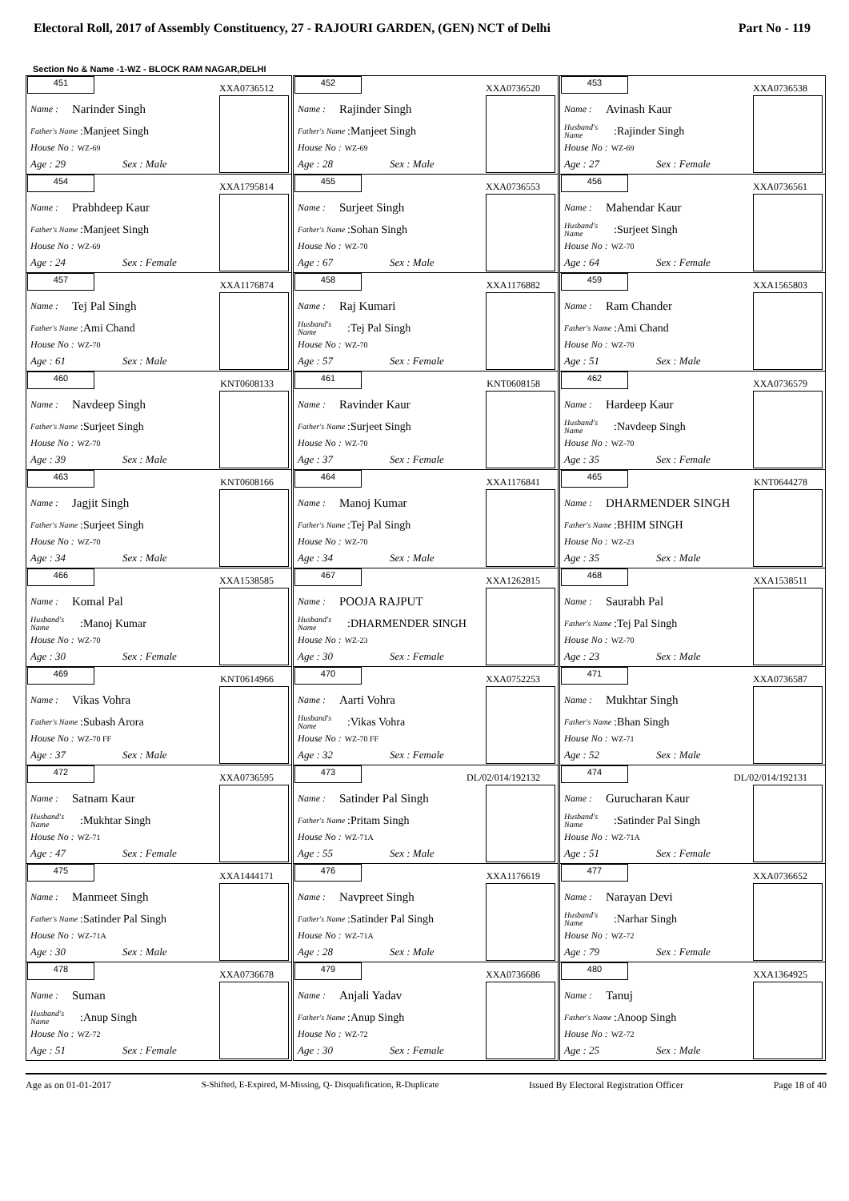Electoral Roll, 2017 of Assembly Constituency, 27 - RAJOURI GARDEN, (GEN) NCT of Delhi Part No - 119
Section No & Name -1-WZ - BLOCK RAM NAGAR,DELHI
| 451 XXA0736512 Name : Narinder Singh Father's Name :Manjeet Singh House No : WZ-69 Age : 29 Sex : Male | 452 XXA0736520 Name : Rajinder Singh Father's Name :Manjeet Singh House No : WZ-69 Age : 28 Sex : Male | 453 XXA0736538 Name : Avinash Kaur Husband's Name :Rajinder Singh House No : WZ-69 Age : 27 Sex : Female |
| 454 XXA1795814 Name : Prabhdeep Kaur Father's Name :Manjeet Singh House No : WZ-69 Age : 24 Sex : Female | 455 XXA0736553 Name : Surjeet Singh Father's Name :Sohan Singh House No : WZ-70 Age : 67 Sex : Male | 456 XXA0736561 Name : Mahendar Kaur Husband's Name :Surjeet Singh House No : WZ-70 Age : 64 Sex : Female |
| 457 XXA1176874 Name : Tej Pal Singh Father's Name :Ami Chand House No : WZ-70 Age : 61 Sex : Male | 458 XXA1176882 Name : Raj Kumari Husband's Name :Tej Pal Singh House No : WZ-70 Age : 57 Sex : Female | 459 XXA1565803 Name : Ram Chander Father's Name :Ami Chand House No : WZ-70 Age : 51 Sex : Male |
| 460 KNT0608133 Name : Navdeep Singh Father's Name :Surjeet Singh House No : WZ-70 Age : 39 Sex : Male | 461 KNT0608158 Name : Ravinder Kaur Father's Name :Surjeet Singh House No : WZ-70 Age : 37 Sex : Female | 462 XXA0736579 Name : Hardeep Kaur Husband's Name :Navdeep Singh House No : WZ-70 Age : 35 Sex : Female |
| 463 KNT0608166 Name : Jagjit Singh Father's Name :Surjeet Singh House No : WZ-70 Age : 34 Sex : Male | 464 XXA1176841 Name : Manoj Kumar Father's Name :Tej Pal Singh House No : WZ-70 Age : 34 Sex : Male | 465 KNT0644278 Name : DHARMENDER SINGH Father's Name :BHIM SINGH House No : WZ-23 Age : 35 Sex : Male |
| 466 XXA1538585 Name : Komal Pal Husband's Name :Manoj Kumar House No : WZ-70 Age : 30 Sex : Female | 467 XXA1262815 Name : POOJA RAJPUT Husband's Name :DHARMENDER SINGH House No : WZ-23 Age : 30 Sex : Female | 468 XXA1538511 Name : Saurabh Pal Father's Name :Tej Pal Singh House No : WZ-70 Age : 23 Sex : Male |
| 469 KNT0614966 Name : Vikas Vohra Father's Name :Subash Arora House No : WZ-70 FF Age : 37 Sex : Male | 470 XXA0752253 Name : Aarti Vohra Husband's Name :Vikas Vohra House No : WZ-70 FF Age : 32 Sex : Female | 471 XXA0736587 Name : Mukhtar Singh Father's Name :Bhan Singh House No : WZ-71 Age : 52 Sex : Male |
| 472 XXA0736595 Name : Satnam Kaur Husband's Name :Mukhtar Singh House No : WZ-71 Age : 47 Sex : Female | 473 DL/02/014/192132 Name : Satinder Pal Singh Father's Name :Pritam Singh House No : WZ-71A Age : 55 Sex : Male | 474 DL/02/014/192131 Name : Gurucharan Kaur Husband's Name :Satinder Pal Singh House No : WZ-71A Age : 51 Sex : Female |
| 475 XXA1444171 Name : Manmeet Singh Father's Name :Satinder Pal Singh House No : WZ-71A Age : 30 Sex : Male | 476 XXA1176619 Name : Navpreet Singh Father's Name :Satinder Pal Singh House No : WZ-71A Age : 28 Sex : Male | 477 XXA0736652 Name : Narayan Devi Husband's Name :Narhar Singh House No : WZ-72 Age : 79 Sex : Female |
| 478 XXA0736678 Name : Suman Husband's Name :Anup Singh House No : WZ-72 Age : 51 Sex : Female | 479 XXA0736686 Name : Anjali Yadav Father's Name :Anup Singh House No : WZ-72 Age : 30 Sex : Female | 480 XXA1364925 Name : Tanuj Father's Name :Anoop Singh House No : WZ-72 Age : 25 Sex : Male |
Age as on 01-01-2017 S-Shifted, E-Expired, M-Missing, Q- Disqualification, R-Duplicate Issued By Electoral Registration Officer Page 18 of 40